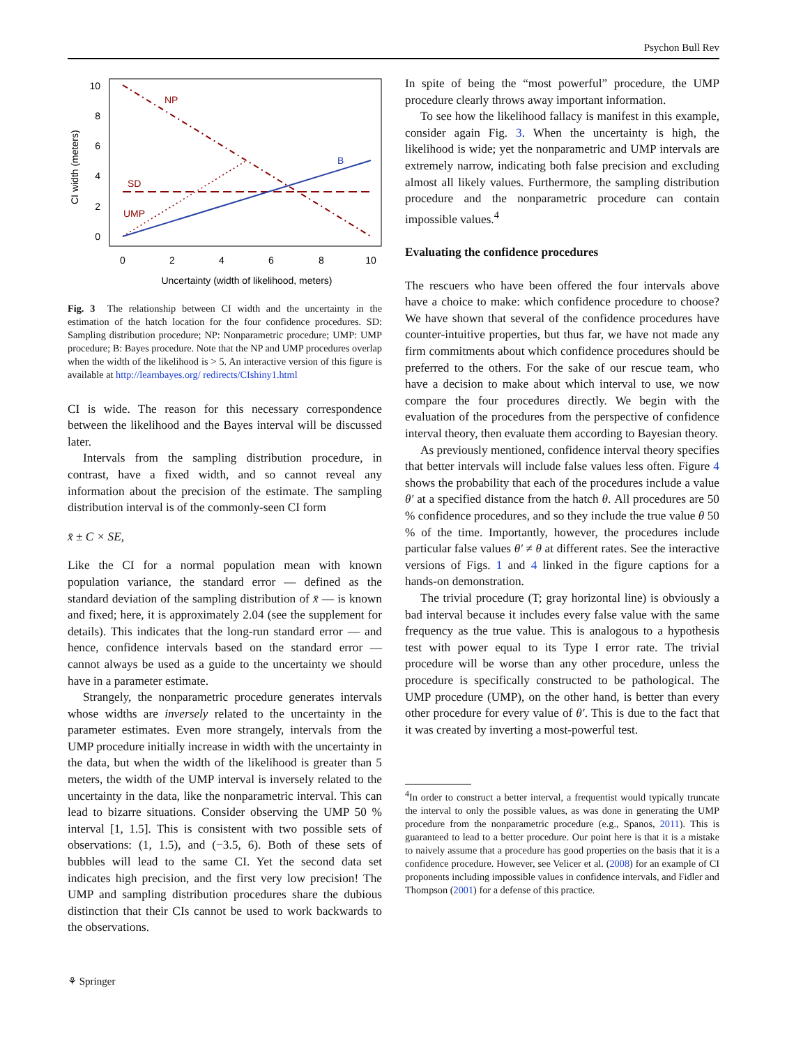Psychon Bull Rev
CI width (meters)
10
8
6
4
2
0
0
2
4
6
8
10
Uncertainty (width of likelihood, meters)
NP
SD
UMP
B
Fig. 3 The relationship between CI width and the uncertainty in the estimation of the hatch location for the four confidence procedures. SD: Sampling distribution procedure; NP: Nonparametric procedure; UMP: UMP procedure; B: Bayes procedure. Note that the NP and UMP procedures overlap when the width of the likelihood is > 5. An interactive version of this figure is available at http://learnbayes.org/ redirects/CIshiny1.html
CI is wide. The reason for this necessary correspondence between the likelihood and the Bayes interval will be discussed later.
Intervals from the sampling distribution procedure, in contrast, have a fixed width, and so cannot reveal any information about the precision of the estimate. The sampling distribution interval is of the commonly-seen CI form
x̄ ± C × SE,
Like the CI for a normal population mean with known population variance, the standard error — defined as the standard deviation of the sampling distribution of x̄ — is known and fixed; here, it is approximately 2.04 (see the supplement for details). This indicates that the long-run standard error — and hence, confidence intervals based on the standard error — cannot always be used as a guide to the uncertainty we should have in a parameter estimate.
Strangely, the nonparametric procedure generates intervals whose widths are inversely related to the uncertainty in the parameter estimates. Even more strangely, intervals from the UMP procedure initially increase in width with the uncertainty in the data, but when the width of the likelihood is greater than 5 meters, the width of the UMP interval is inversely related to the uncertainty in the data, like the nonparametric interval. This can lead to bizarre situations. Consider observing the UMP 50 % interval [1, 1.5]. This is consistent with two possible sets of observations: (1, 1.5), and (−3.5, 6). Both of these sets of bubbles will lead to the same CI. Yet the second data set indicates high precision, and the first very low precision! The UMP and sampling distribution procedures share the dubious distinction that their CIs cannot be used to work backwards to the observations.
In spite of being the “most powerful” procedure, the UMP procedure clearly throws away important information.
To see how the likelihood fallacy is manifest in this example, consider again Fig. 3. When the uncertainty is high, the likelihood is wide; yet the nonparametric and UMP intervals are extremely narrow, indicating both false precision and excluding almost all likely values. Furthermore, the sampling distribution procedure and the nonparametric procedure can contain impossible values.<sup>4</sup>
Evaluating the confidence procedures
The rescuers who have been offered the four intervals above have a choice to make: which confidence procedure to choose? We have shown that several of the confidence procedures have counter-intuitive properties, but thus far, we have not made any firm commitments about which confidence procedures should be preferred to the others. For the sake of our rescue team, who have a decision to make about which interval to use, we now compare the four procedures directly. We begin with the evaluation of the procedures from the perspective of confidence interval theory, then evaluate them according to Bayesian theory.
As previously mentioned, confidence interval theory specifies that better intervals will include false values less often. Figure 4 shows the probability that each of the procedures include a value θ′ at a specified distance from the hatch θ. All procedures are 50 % confidence procedures, and so they include the true value θ 50 % of the time. Importantly, however, the procedures include particular false values θ′ ≠ θ at different rates. See the interactive versions of Figs. 1 and 4 linked in the figure captions for a hands-on demonstration.
The trivial procedure (T; gray horizontal line) is obviously a bad interval because it includes every false value with the same frequency as the true value. This is analogous to a hypothesis test with power equal to its Type I error rate. The trivial procedure will be worse than any other procedure, unless the procedure is specifically constructed to be pathological. The UMP procedure (UMP), on the other hand, is better than every other procedure for every value of θ′. This is due to the fact that it was created by inverting a most-powerful test.
<sup>4</sup> In order to construct a better interval, a frequentist would typically truncate the interval to only the possible values, as was done in generating the UMP procedure from the nonparametric procedure (e.g., Spanos, 2011). This is guaranteed to lead to a better procedure. Our point here is that it is a mistake to naively assume that a procedure has good properties on the basis that it is a confidence procedure. However, see Velicer et al. (2008) for an example of CI proponents including impossible values in confidence intervals, and Fidler and Thompson (2001) for a defense of this practice.
⚘ Springer